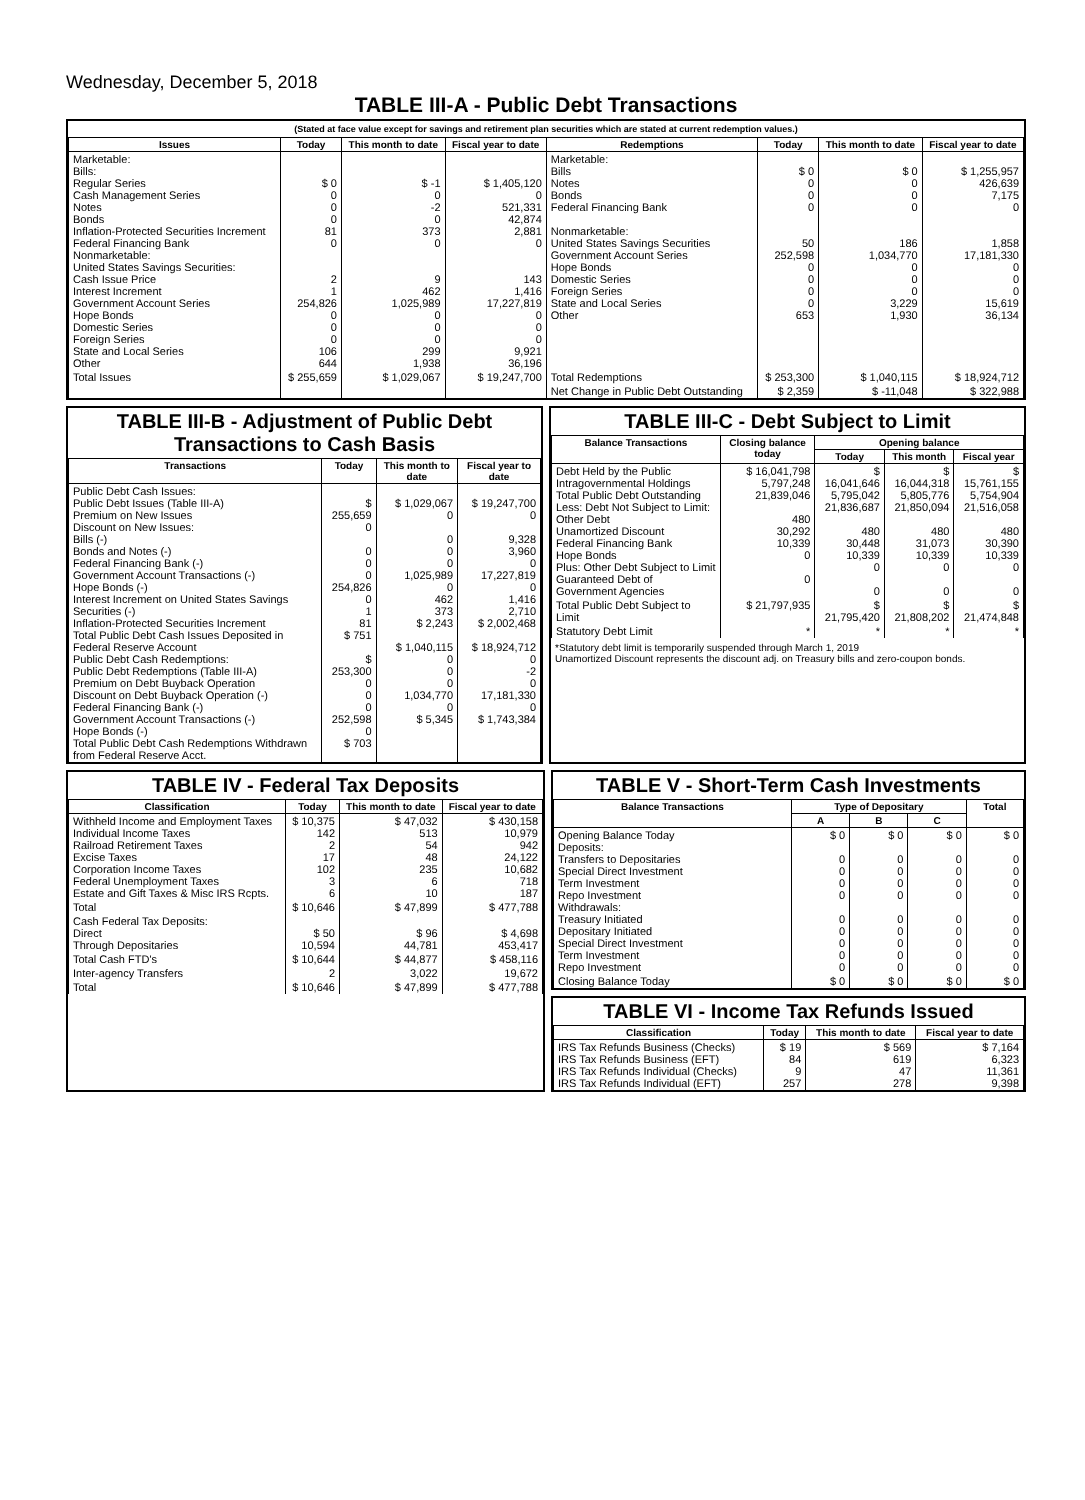Wednesday, December 5, 2018
TABLE III-A - Public Debt Transactions
(Stated at face value except for savings and retirement plan securities which are stated at current redemption values.)
| Issues | Today | This month to date | Fiscal year to date | Redemptions | Today | This month to date | Fiscal year to date |
| --- | --- | --- | --- | --- | --- | --- | --- |
| Marketable: Bills: Regular Series Cash Management Series Notes Bonds Inflation-Protected Securities Increment Federal Financing Bank Nonmarketable: United States Savings Securities: Cash Issue Price Interest Increment Government Account Series Hope Bonds Domestic Series Foreign Series State and Local Series Other | $ 0 0 0 0 81 0 2 1 254,826 0 0 0 106 644 | $ -1 0 -2 0 373 0 9 462 1,025,989 0 0 0 299 1,938 | $ 1,405,120 0 521,331 42,874 2,881 0 143 1,416 17,227,819 0 0 0 9,921 36,196 | Marketable: Bills Notes Bonds Federal Financing Bank Nonmarketable: United States Savings Securities Government Account Series Hope Bonds Domestic Series Foreign Series State and Local Series Other | $ 0 0 0 0 50 252,598 0 0 0 0 653 | $ 0 0 0 0 186 1,034,770 0 0 0 3,229 1,930 | $ 1,255,957 426,639 7,175 0 1,858 17,181,330 0 0 0 15,619 36,134 |
| Total Issues | $ 255,659 | $ 1,029,067 | $ 19,247,700 | Total Redemptions | $ 253,300 | $ 1,040,115 | $ 18,924,712 |
| | | | | Net Change in Public Debt Outstanding | $ 2,359 | $ -11,048 | $ 322,988 |
TABLE III-B - Adjustment of Public Debt Transactions to Cash Basis
| Transactions | Today | This month to date | Fiscal year to date |
| --- | --- | --- | --- |
| Public Debt Cash Issues: Public Debt Issues (Table III-A) Premium on New Issues Discount on New Issues: Bills (-) Bonds and Notes (-) Federal Financing Bank (-) Government Account Transactions (-) Hope Bonds (-) Interest Increment on United States Savings Securities (-) Inflation-Protected Securities Increment Total Public Debt Cash Issues Deposited in Federal Reserve Account Public Debt Cash Redemptions: Public Debt Redemptions (Table III-A) Premium on Debt Buyback Operation Discount on Debt Buyback Operation (-) Federal Financing Bank (-) Government Account Transactions (-) Hope Bonds (-) Total Public Debt Cash Redemptions Withdrawn from Federal Reserve Acct. | $ 255,659 0 0 0 0 254,826 0 1 81 $ 751 $ 253,300 0 0 0 252,598 0 $ 703 | $ 1,029,067 0 0 0 0 1,025,989 0 462 373 $ 2,243 $ 1,040,115 0 0 0 1,034,770 0 $ 5,345 | $ 19,247,700 0 9,328 3,960 0 17,227,819 0 1,416 2,710 $ 2,002,468 $ 18,924,712 0 -2 0 17,181,330 0 $ 1,743,384 |
TABLE III-C - Debt Subject to Limit
| Balance Transactions | Closing balance today | Opening balance | | |
| --- | --- | --- | --- | --- |
| | | Today | This month | Fiscal year |
| Debt Held by the Public Intragovernmental Holdings Total Public Debt Outstanding Less: Debt Not Subject to Limit: Other Debt Unamortized Discount Federal Financing Bank Hope Bonds Plus: Other Debt Subject to Limit Guaranteed Debt of Government Agencies | $ 16,041,798 5,797,248 21,839,046 480 30,292 10,339 0 0 | $ 16,041,646 5,795,042 21,836,687 480 30,448 10,339 0 0 | $ 16,044,318 5,805,776 21,850,094 480 31,073 10,339 0 0 | $ 15,761,155 5,754,904 21,516,058 480 30,390 10,339 0 0 |
| Total Public Debt Subject to Limit | $ 21,797,935 | $ 21,795,420 | $ 21,808,202 | $ 21,474,848 |
| Statutory Debt Limit | * | * | * | * |
*Statutory debt limit is temporarily suspended through March 1, 2019
Unamortized Discount represents the discount adj. on Treasury bills and zero-coupon bonds.
TABLE IV - Federal Tax Deposits
| Classification | Today | This month to date | Fiscal year to date |
| --- | --- | --- | --- |
| Withheld Income and Employment Taxes Individual Income Taxes Railroad Retirement Taxes Excise Taxes Corporation Income Taxes Federal Unemployment Taxes Estate and Gift Taxes & Misc IRS Rcpts. | $ 10,375 142 2 17 102 3 6 | $ 47,032 513 54 48 235 6 10 | $ 430,158 10,979 942 24,122 10,682 718 187 |
| Total | $ 10,646 | $ 47,899 | $ 477,788 |
| Cash Federal Tax Deposits: Direct Through Depositaries | $ 50 10,594 | $ 96 44,781 | $ 4,698 453,417 |
| Total Cash FTD's | $ 10,644 | $ 44,877 | $ 458,116 |
| Inter-agency Transfers | 2 | 3,022 | 19,672 |
| Total | $ 10,646 | $ 47,899 | $ 477,788 |
TABLE V - Short-Term Cash Investments
| Balance Transactions | Type of Depositary | | | Total |
| --- | --- | --- | --- | --- |
| | A | B | C | |
| Opening Balance Today Deposits: Transfers to Depositaries Special Direct Investment Term Investment Repo Investment Withdrawals: Treasury Initiated Depositary Initiated Special Direct Investment Term Investment Repo Investment | $ 0 0 0 0 0 0 0 0 0 0 | $ 0 0 0 0 0 0 0 0 0 0 | $ 0 0 0 0 0 0 0 0 0 0 | $ 0 0 0 0 0 0 0 0 0 0 |
| Closing Balance Today | $ 0 | $ 0 | $ 0 | $ 0 |
TABLE VI - Income Tax Refunds Issued
| Classification | Today | This month to date | Fiscal year to date |
| --- | --- | --- | --- |
| IRS Tax Refunds Business (Checks) IRS Tax Refunds Business (EFT) IRS Tax Refunds Individual (Checks) IRS Tax Refunds Individual (EFT) | $ 19 84 9 257 | $ 569 619 47 278 | $ 7,164 6,323 11,361 9,398 |